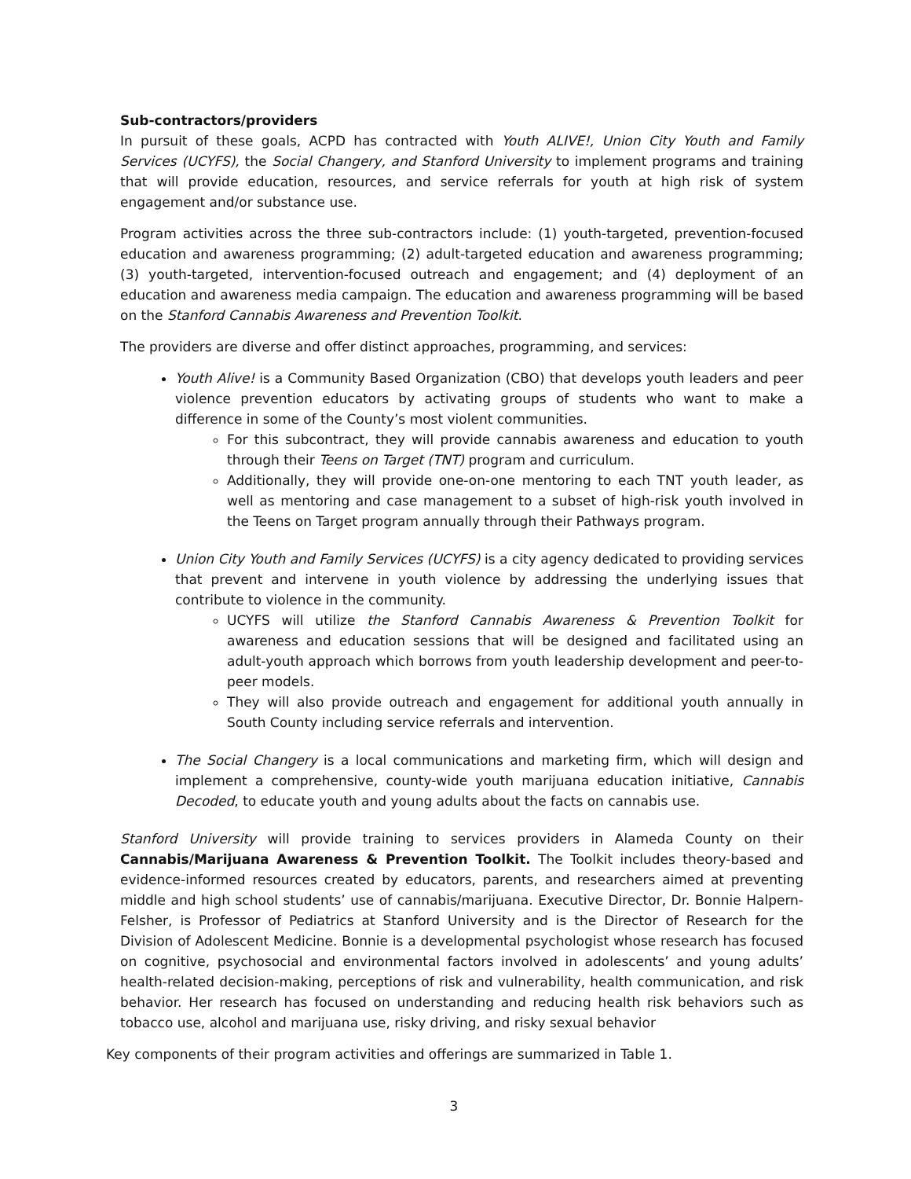Sub-contractors/providers
In pursuit of these goals, ACPD has contracted with Youth ALIVE!, Union City Youth and Family Services (UCYFS), the Social Changery, and Stanford University to implement programs and training that will provide education, resources, and service referrals for youth at high risk of system engagement and/or substance use.
Program activities across the three sub-contractors include: (1) youth-targeted, prevention-focused education and awareness programming; (2) adult-targeted education and awareness programming; (3) youth-targeted, intervention-focused outreach and engagement; and (4) deployment of an education and awareness media campaign. The education and awareness programming will be based on the Stanford Cannabis Awareness and Prevention Toolkit.
The providers are diverse and offer distinct approaches, programming, and services:
Youth Alive! is a Community Based Organization (CBO) that develops youth leaders and peer violence prevention educators by activating groups of students who want to make a difference in some of the County’s most violent communities.
For this subcontract, they will provide cannabis awareness and education to youth through their Teens on Target (TNT) program and curriculum.
Additionally, they will provide one-on-one mentoring to each TNT youth leader, as well as mentoring and case management to a subset of high-risk youth involved in the Teens on Target program annually through their Pathways program.
Union City Youth and Family Services (UCYFS) is a city agency dedicated to providing services that prevent and intervene in youth violence by addressing the underlying issues that contribute to violence in the community.
UCYFS will utilize the Stanford Cannabis Awareness & Prevention Toolkit for awareness and education sessions that will be designed and facilitated using an adult-youth approach which borrows from youth leadership development and peer-to-peer models.
They will also provide outreach and engagement for additional youth annually in South County including service referrals and intervention.
The Social Changery is a local communications and marketing firm, which will design and implement a comprehensive, county-wide youth marijuana education initiative, Cannabis Decoded, to educate youth and young adults about the facts on cannabis use.
Stanford University will provide training to services providers in Alameda County on their Cannabis/Marijuana Awareness & Prevention Toolkit. The Toolkit includes theory-based and evidence-informed resources created by educators, parents, and researchers aimed at preventing middle and high school students’ use of cannabis/marijuana. Executive Director, Dr. Bonnie Halpern-Felsher, is Professor of Pediatrics at Stanford University and is the Director of Research for the Division of Adolescent Medicine. Bonnie is a developmental psychologist whose research has focused on cognitive, psychosocial and environmental factors involved in adolescents’ and young adults’ health-related decision-making, perceptions of risk and vulnerability, health communication, and risk behavior. Her research has focused on understanding and reducing health risk behaviors such as tobacco use, alcohol and marijuana use, risky driving, and risky sexual behavior
Key components of their program activities and offerings are summarized in Table 1.
3